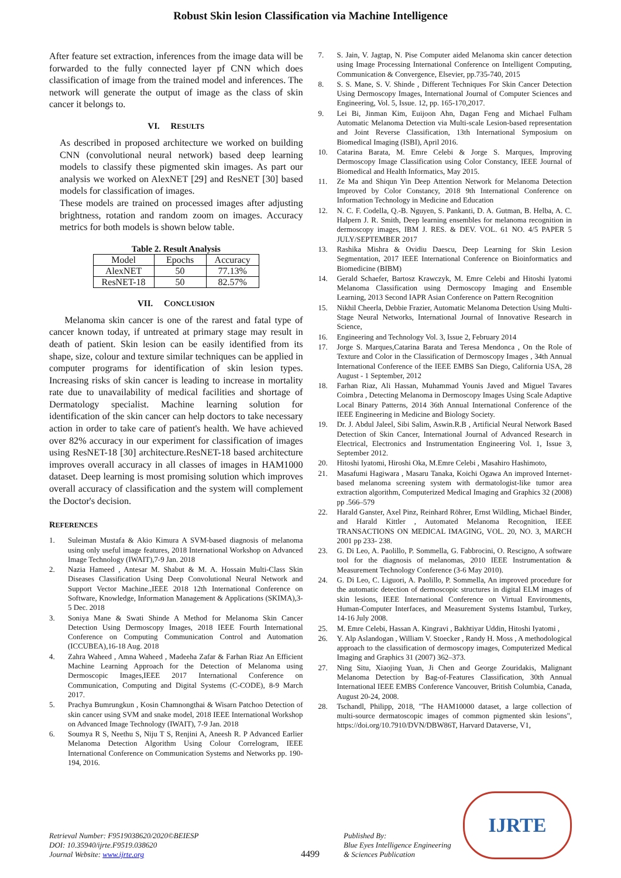Robust Skin lesion Classification via Machine Intelligence
After feature set extraction, inferences from the image data will be forwarded to the fully connected layer pf CNN which does classification of image from the trained model and inferences. The network will generate the output of image as the class of skin cancer it belongs to.
VI. RESULTS
As described in proposed architecture we worked on building CNN (convolutional neural network) based deep learning models to classify these pigmented skin images. As part our analysis we worked on AlexNET [29] and ResNET [30] based models for classification of images.
These models are trained on processed images after adjusting brightness, rotation and random zoom on images. Accuracy metrics for both models is shown below table.
Table 2. Result Analysis
| Model | Epochs | Accuracy |
| --- | --- | --- |
| AlexNET | 50 | 77.13% |
| ResNET-18 | 50 | 82.57% |
VII. CONCLUSION
Melanoma skin cancer is one of the rarest and fatal type of cancer known today, if untreated at primary stage may result in death of patient. Skin lesion can be easily identified from its shape, size, colour and texture similar techniques can be applied in computer programs for identification of skin lesion types. Increasing risks of skin cancer is leading to increase in mortality rate due to unavailability of medical facilities and shortage of Dermatology specialist. Machine learning solution for identification of the skin cancer can help doctors to take necessary action in order to take care of patient's health. We have achieved over 82% accuracy in our experiment for classification of images using ResNET-18 [30] architecture.ResNET-18 based architecture improves overall accuracy in all classes of images in HAM1000 dataset. Deep learning is most promising solution which improves overall accuracy of classification and the system will complement the Doctor's decision.
REFERENCES
1. Suleiman Mustafa & Akio Kimura A SVM-based diagnosis of melanoma using only useful image features, 2018 International Workshop on Advanced Image Technology (IWAIT),7-9 Jan. 2018
2. Nazia Hameed , Antesar M. Shabut & M. A. Hossain Multi-Class Skin Diseases Classification Using Deep Convolutional Neural Network and Support Vector Machine.,IEEE 2018 12th International Conference on Software, Knowledge, Information Management & Applications (SKIMA),3-5 Dec. 2018
3. Soniya Mane & Swati Shinde A Method for Melanoma Skin Cancer Detection Using Dermoscopy Images, 2018 IEEE Fourth International Conference on Computing Communication Control and Automation (ICCUBEA),16-18 Aug. 2018
4. Zahra Waheed , Amna Waheed , Madeeha Zafar & Farhan Riaz An Efficient Machine Learning Approach for the Detection of Melanoma using Dermoscopic Images,IEEE 2017 International Conference on Communication, Computing and Digital Systems (C-CODE), 8-9 March 2017.
5. Prachya Bumrungkun , Kosin Chamnongthai & Wisarn Patchoo Detection of skin cancer using SVM and snake model, 2018 IEEE International Workshop on Advanced Image Technology (IWAIT), 7-9 Jan. 2018
6. Soumya R S, Neethu S, Niju T S, Renjini A, Aneesh R. P Advanced Earlier Melanoma Detection Algorithm Using Colour Correlogram, IEEE International Conference on Communication Systems and Networks pp. 190-194, 2016.
7. S. Jain, V. Jagtap, N. Pise Computer aided Melanoma skin cancer detection using Image Processing International Conference on Intelligent Computing, Communication & Convergence, Elsevier, pp.735-740, 2015
8. S. S. Mane, S. V. Shinde , Different Techniques For Skin Cancer Detection Using Dermoscopy Images, International Journal of Computer Sciences and Engineering, Vol. 5, Issue. 12, pp. 165-170,2017.
9. Lei Bi, Jinman Kim, Euijoon Ahn, Dagan Feng and Michael Fulham Automatic Melanoma Detection via Multi-scale Lesion-based representation and Joint Reverse Classification, 13th International Symposium on Biomedical Imaging (ISBI), April 2016.
10. Catarina Barata, M. Emre Celebi & Jorge S. Marques, Improving Dermoscopy Image Classification using Color Constancy, IEEE Journal of Biomedical and Health Informatics, May 2015.
11. Ze Ma and Shiqun Yin Deep Attention Network for Melanoma Detection Improved by Color Constancy, 2018 9th International Conference on Information Technology in Medicine and Education
12. N. C. F. Codella, Q.-B. Nguyen, S. Pankanti, D. A. Gutman, B. Helba, A. C. Halpern J. R. Smith, Deep learning ensembles for melanoma recognition in dermoscopy images, IBM J. RES. & DEV. VOL. 61 NO. 4/5 PAPER 5 JULY/SEPTEMBER 2017
13. Rashika Mishra & Ovidiu Daescu, Deep Learning for Skin Lesion Segmentation, 2017 IEEE International Conference on Bioinformatics and Biomedicine (BIBM)
14. Gerald Schaefer, Bartosz Krawczyk, M. Emre Celebi and Hitoshi Iyatomi Melanoma Classification using Dermoscopy Imaging and Ensemble Learning, 2013 Second IAPR Asian Conference on Pattern Recognition
15. Nikhil Cheerla, Debbie Frazier, Automatic Melanoma Detection Using Multi-Stage Neural Networks, International Journal of Innovative Research in Science,
16. Engineering and Technology Vol. 3, Issue 2, February 2014
17. Jorge S. Marques,Catarina Barata and Teresa Mendonca , On the Role of Texture and Color in the Classification of Dermoscopy Images , 34th Annual International Conference of the IEEE EMBS San Diego, California USA, 28 August - 1 September, 2012
18. Farhan Riaz, Ali Hassan, Muhammad Younis Javed and Miguel Tavares Coimbra , Detecting Melanoma in Dermoscopy Images Using Scale Adaptive Local Binary Patterns, 2014 36th Annual International Conference of the IEEE Engineering in Medicine and Biology Society.
19. Dr. J. Abdul Jaleel, Sibi Salim, Aswin.R.B , Artificial Neural Network Based Detection of Skin Cancer, International Journal of Advanced Research in Electrical, Electronics and Instrumentation Engineering Vol. 1, Issue 3, September 2012.
20. Hitoshi Iyatomi, Hiroshi Oka, M.Emre Celebi , Masahiro Hashimoto,
21. Masafumi Hagiwara , Masaru Tanaka, Koichi Ogawa An improved Internet-based melanoma screening system with dermatologist-like tumor area extraction algorithm, Computerized Medical Imaging and Graphics 32 (2008) pp .566–579
22. Harald Ganster, Axel Pinz, Reinhard Röhrer, Ernst Wildling, Michael Binder, and Harald Kittler , Automated Melanoma Recognition, IEEE TRANSACTIONS ON MEDICAL IMAGING, VOL. 20, NO. 3, MARCH 2001 pp 233- 238.
23. G. Di Leo, A. Paolillo, P. Sommella, G. Fabbrocini, O. Rescigno, A software tool for the diagnosis of melanomas, 2010 IEEE Instrumentation & Measurement Technology Conference (3-6 May 2010).
24. G. Di Leo, C. Liguori, A. Paolillo, P. Sommella, An improved procedure for the automatic detection of dermoscopic structures in digital ELM images of skin lesions, IEEE International Conference on Virtual Environments, Human-Computer Interfaces, and Measurement Systems Istambul, Turkey, 14-16 July 2008.
25. M. Emre Celebi, Hassan A. Kingravi , Bakhtiyar Uddin, Hitoshi Iyatomi ,
26. Y. Alp Aslandogan , William V. Stoecker , Randy H. Moss , A methodological approach to the classification of dermoscopy images, Computerized Medical Imaging and Graphics 31 (2007) 362–373.
27. Ning Situ, Xiaojing Yuan, Ji Chen and George Zouridakis, Malignant Melanoma Detection by Bag-of-Features Classification, 30th Annual International IEEE EMBS Conference Vancouver, British Columbia, Canada, August 20-24, 2008.
28. Tschandl, Philipp, 2018, "The HAM10000 dataset, a large collection of multi-source dermatoscopic images of common pigmented skin lesions", https://doi.org/10.7910/DVN/DBW86T, Harvard Dataverse, V1,
Retrieval Number: F9519038620/2020©BEIESP
DOI: 10.35940/ijrte.F9519.038620
Journal Website: www.ijrte.org
4499
Published By:
Blue Eyes Intelligence Engineering
& Sciences Publication
IJRTE